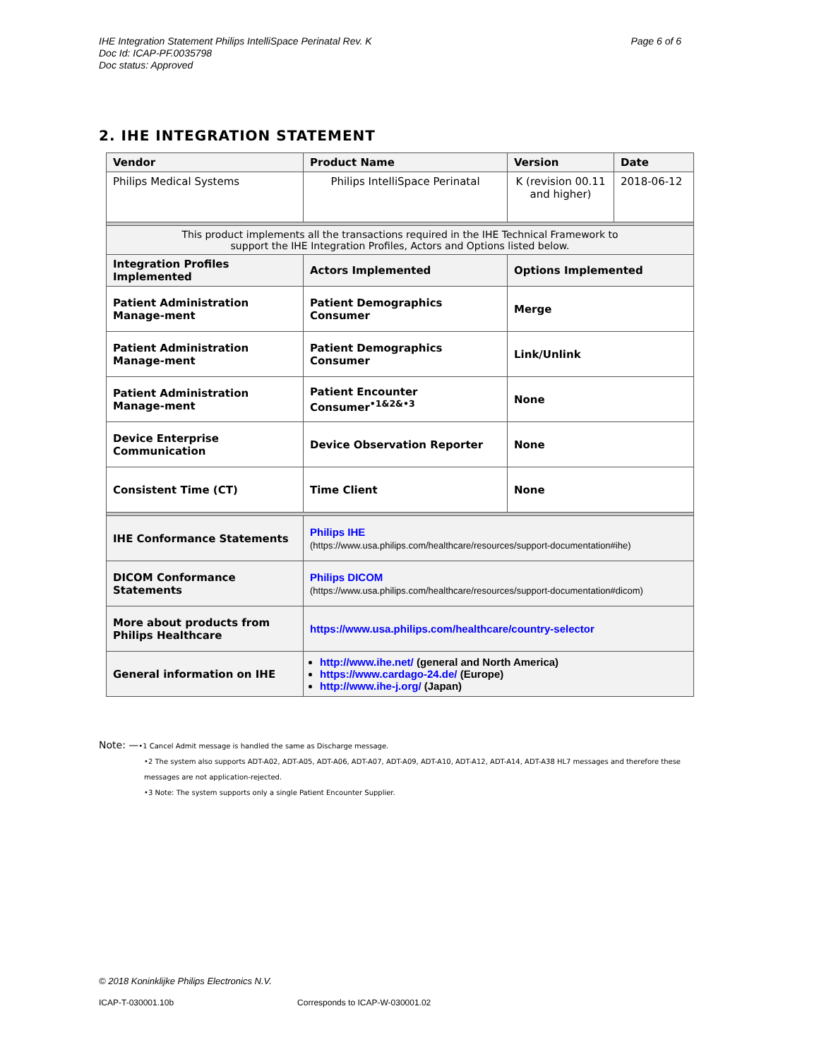Page 6 of 6 IHE Integration Statement Philips IntelliSpace Perinatal Rev. K
Doc Id: ICAP-PF.0035798
Doc status: Approved
2. IHE INTEGRATION STATEMENT
| Vendor | Product Name | Version | Date |
| --- | --- | --- | --- |
| Philips Medical Systems | Philips IntelliSpace Perinatal | K (revision 00.11 and higher) | 2018-06-12 |
| This product implements all the transactions required in the IHE Technical Framework to support the IHE Integration Profiles, Actors and Options listed below. | | | |
| Integration Profiles Implemented | Actors Implemented | Options Implemented | |
| Patient Administration Manage-ment | Patient Demographics Consumer | Merge | |
| Patient Administration Manage-ment | Patient Demographics Consumer | Link/Unlink | |
| Patient Administration Manage-ment | Patient Encounter Consumer<sup>•1&2&•3</sup> | None | |
| Device Enterprise Communication | Device Observation Reporter | None | |
| Consistent Time (CT) | Time Client | None | |
| IHE Conformance Statements | Philips IHE (https://www.usa.philips.com/healthcare/resources/support-documentation#ihe) | | |
| DICOM Conformance Statements | Philips DICOM (https://www.usa.philips.com/healthcare/resources/support-documentation#dicom) | | |
| More about products from Philips Healthcare | https://www.usa.philips.com/healthcare/country-selector | | |
| General information on IHE | http://www.ihe.net/ (general and North America) https://www.cardago-24.de/ (Europe) http://www.ihe-j.org/ (Japan) | | |
Note: —•1 Cancel Admit message is handled the same as Discharge message.
•2 The system also supports ADT-A02, ADT-A05, ADT-A06, ADT-A07, ADT-A09, ADT-A10, ADT-A12, ADT-A14, ADT-A38 HL7 messages and therefore these messages are not application-rejected.
•3 Note: The system supports only a single Patient Encounter Supplier.
© 2018 Koninklijke Philips Electronics N.V.
ICAP-T-030001.10b Corresponds to ICAP-W-030001.02